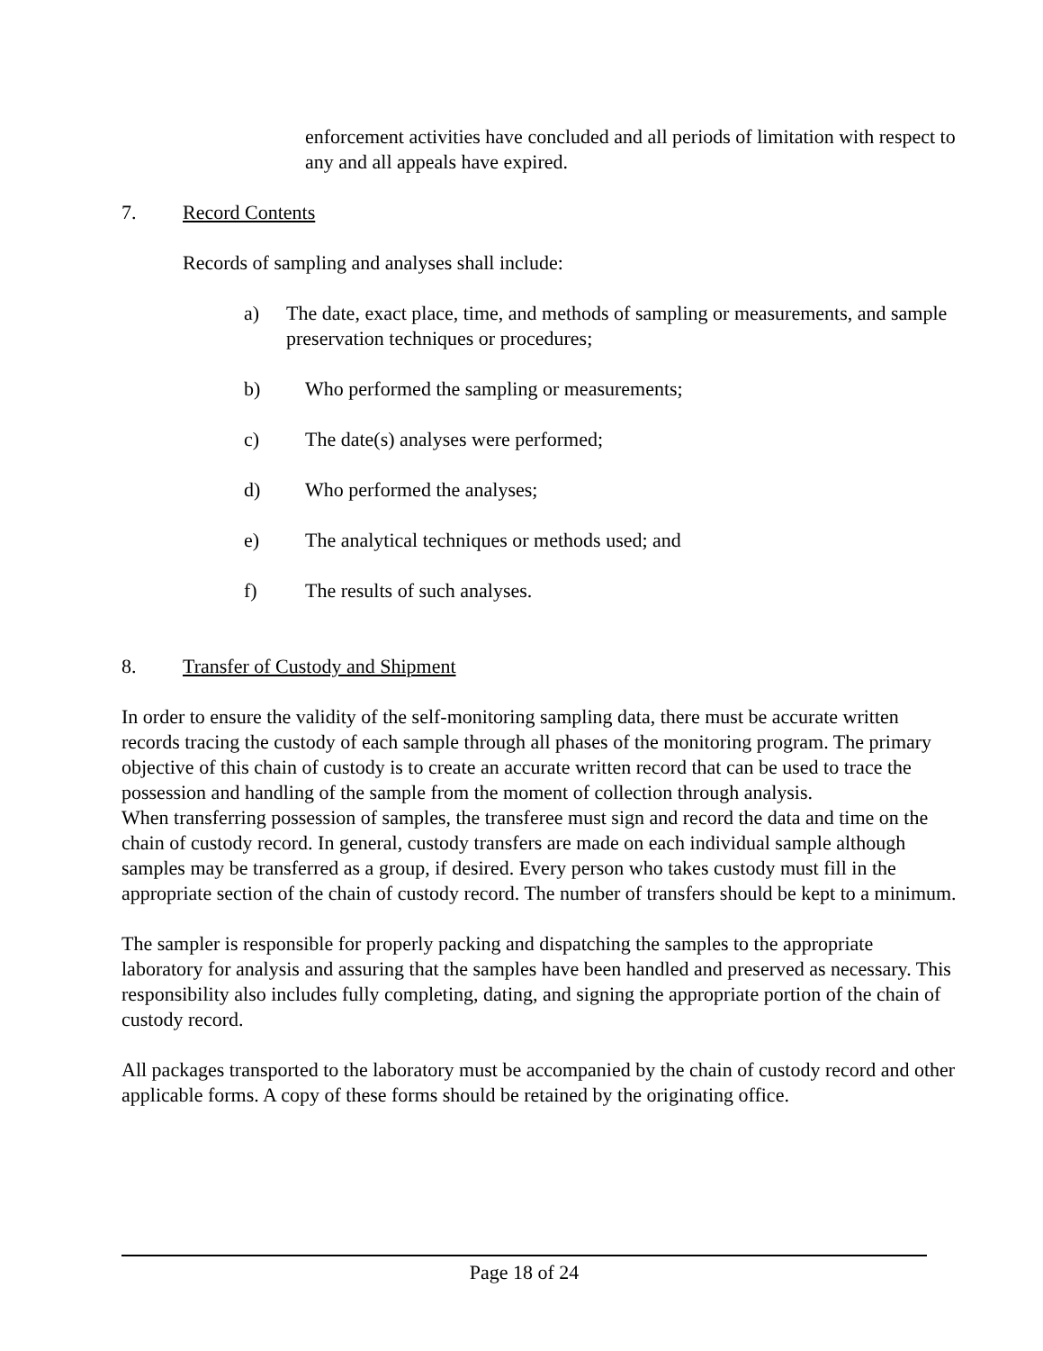enforcement activities have concluded and all periods of limitation with respect to any and all appeals have expired.
7. Record Contents
Records of sampling and analyses shall include:
a) The date, exact place, time, and methods of sampling or measurements, and sample preservation techniques or procedures;
b) Who performed the sampling or measurements;
c) The date(s) analyses were performed;
d) Who performed the analyses;
e) The analytical techniques or methods used; and
f) The results of such analyses.
8. Transfer of Custody and Shipment
In order to ensure the validity of the self-monitoring sampling data, there must be accurate written records tracing the custody of each sample through all phases of the monitoring program. The primary objective of this chain of custody is to create an accurate written record that can be used to trace the possession and handling of the sample from the moment of collection through analysis.
When transferring possession of samples, the transferee must sign and record the data and time on the chain of custody record. In general, custody transfers are made on each individual sample although samples may be transferred as a group, if desired. Every person who takes custody must fill in the appropriate section of the chain of custody record. The number of transfers should be kept to a minimum.
The sampler is responsible for properly packing and dispatching the samples to the appropriate laboratory for analysis and assuring that the samples have been handled and preserved as necessary. This responsibility also includes fully completing, dating, and signing the appropriate portion of the chain of custody record.
All packages transported to the laboratory must be accompanied by the chain of custody record and other applicable forms. A copy of these forms should be retained by the originating office.
Page 18 of 24